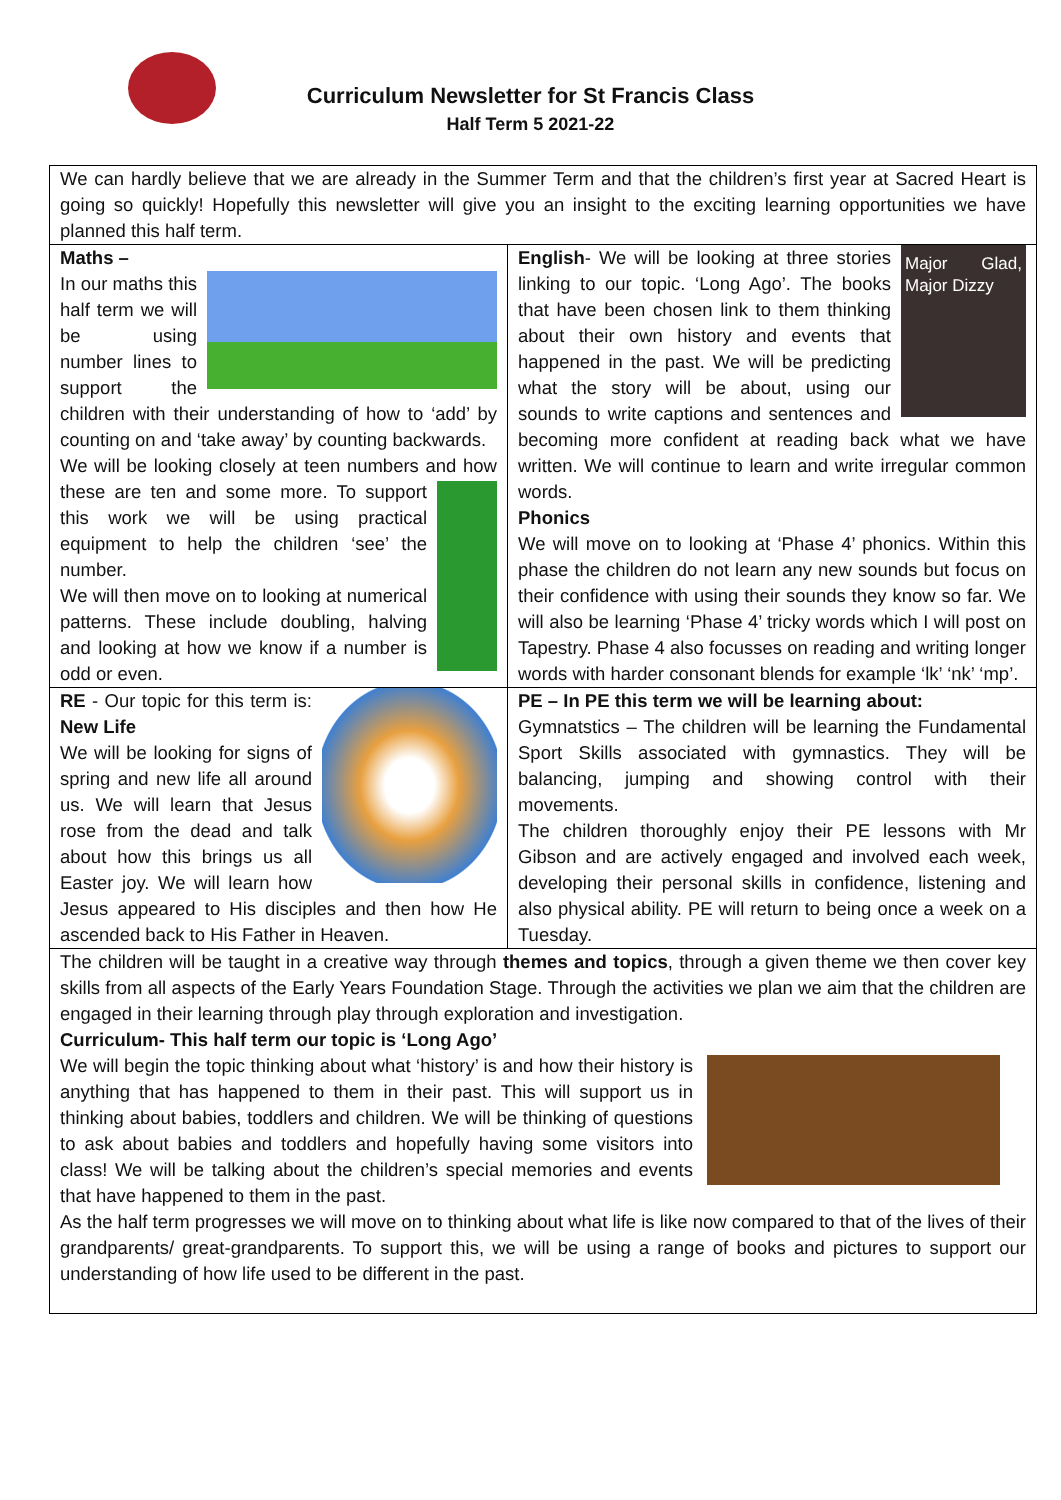Curriculum Newsletter for St Francis Class
Half Term 5 2021-22
We can hardly believe that we are already in the Summer Term and that the children’s first year at Sacred Heart is going so quickly! Hopefully this newsletter will give you an insight to the exciting learning opportunities we have planned this half term.
Maths –
In our maths this half term we will be using number lines to support the children with their understanding of how to ‘add’ by counting on and ‘take away’ by counting backwards.
We will be looking closely at teen numbers and how these are ten and some more. To support this work we will be using practical equipment to help the children ‘see’ the number.
We will then move on to looking at numerical patterns. These include doubling, halving and looking at how we know if a number is odd or even.
Major Glad, Major Dizzy
English- We will be looking at three stories linking to our topic. ‘Long Ago’. The books that have been chosen link to them thinking about their own history and events that happened in the past. We will be predicting what the story will be about, using our sounds to write captions and sentences and becoming more confident at reading back what we have written. We will continue to learn and write irregular common words.
Phonics
We will move on to looking at ‘Phase 4’ phonics. Within this phase the children do not learn any new sounds but focus on their confidence with using their sounds they know so far. We will also be learning ‘Phase 4’ tricky words which I will post on Tapestry. Phase 4 also focusses on reading and writing longer words with harder consonant blends for example ‘lk’ ‘nk’ ‘mp’.
RE - Our topic for this term is: New Life
We will be looking for signs of spring and new life all around us. We will learn that Jesus rose from the dead and talk about how this brings us all Easter joy. We will learn how Jesus appeared to His disciples and then how He ascended back to His Father in Heaven.
PE – In PE this term we will be learning about:
Gymnatstics – The children will be learning the Fundamental Sport Skills associated with gymnastics. They will be balancing, jumping and showing control with their movements.
The children thoroughly enjoy their PE lessons with Mr Gibson and are actively engaged and involved each week, developing their personal skills in confidence, listening and also physical ability. PE will return to being once a week on a Tuesday.
The children will be taught in a creative way through themes and topics, through a given theme we then cover key skills from all aspects of the Early Years Foundation Stage. Through the activities we plan we aim that the children are engaged in their learning through play through exploration and investigation.
Curriculum- This half term our topic is ‘Long Ago’
We will begin the topic thinking about what ‘history’ is and how their history is anything that has happened to them in their past. This will support us in thinking about babies, toddlers and children. We will be thinking of questions to ask about babies and toddlers and hopefully having some visitors into class! We will be talking about the children’s special memories and events that have happened to them in the past.
As the half term progresses we will move on to thinking about what life is like now compared to that of the lives of their grandparents/ great-grandparents. To support this, we will be using a range of books and pictures to support our understanding of how life used to be different in the past.